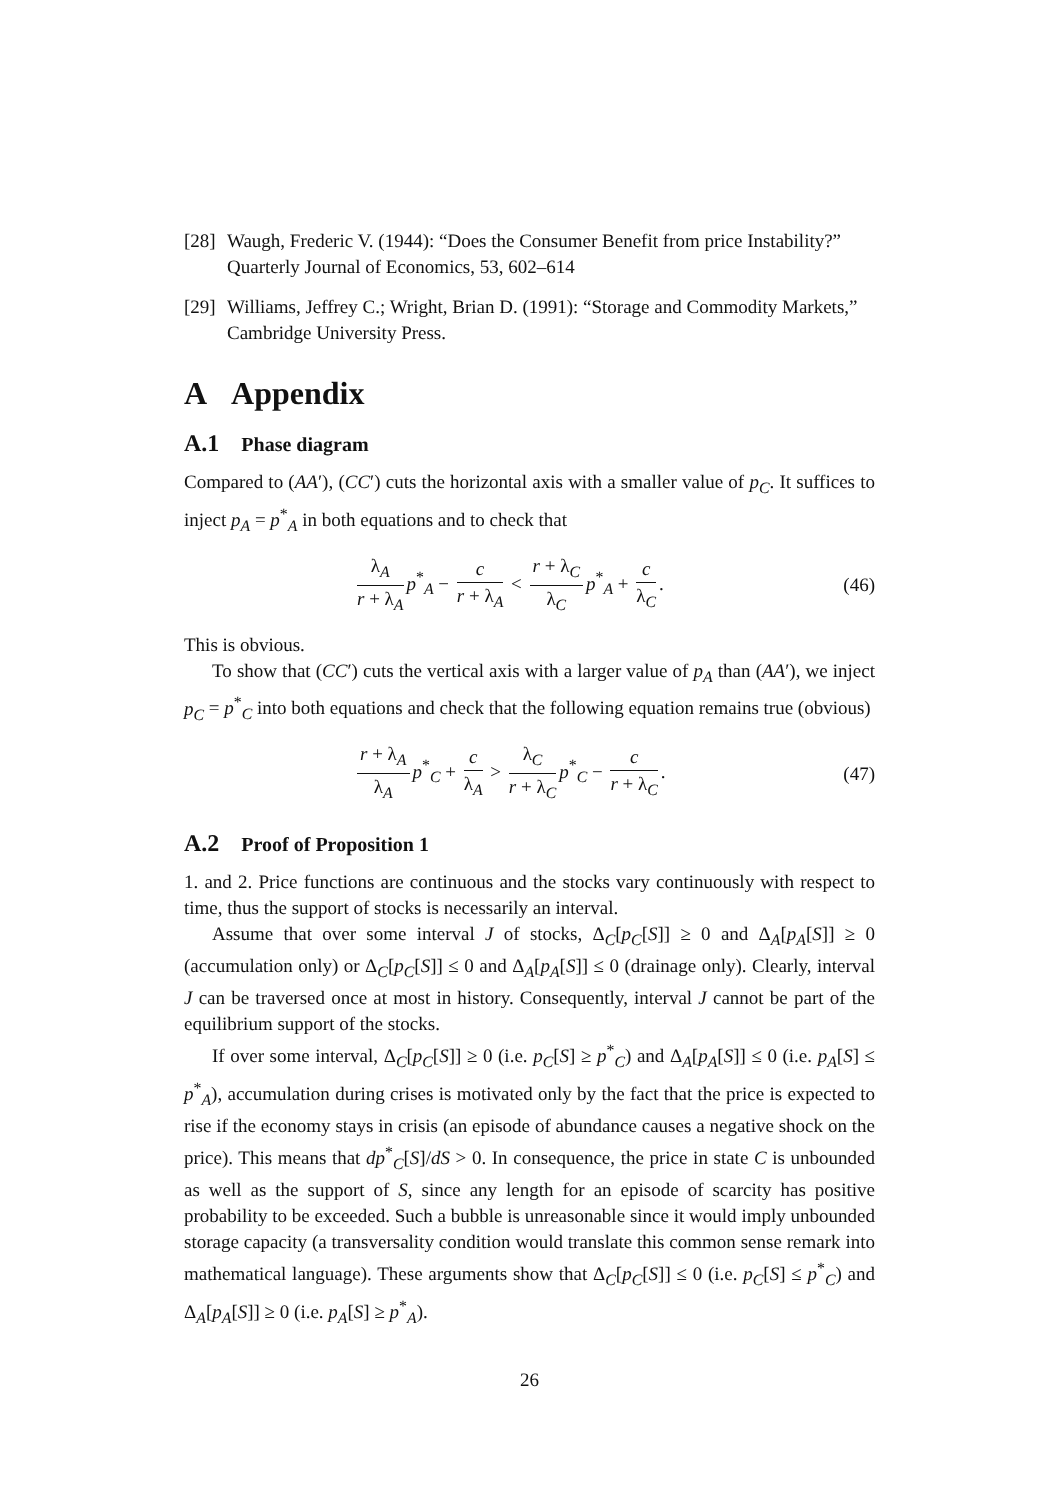[28]
Waugh, Frederic V. (1944): “Does the Consumer Benefit from price Instability?” Quarterly Journal of Economics, 53, 602–614
[29]
Williams, Jeffrey C.; Wright, Brian D. (1991): “Storage and Commodity Markets,” Cambridge University Press.
A Appendix
A.1 Phase diagram
Compared to (AA′), (CC′) cuts the horizontal axis with a smaller value of p<sub>C</sub>. It suffices to inject p<sub>A</sub> = p<sup>*</sup><sub>A</sub> in both equations and to check that
λ<sub>A</sub> r + λ<sub>A</sub> p<sup>*</sup><sub>A</sub> − c r + λ<sub>A</sub> < r + λ<sub>C</sub> λ<sub>C</sub> p<sup>*</sup><sub>A</sub> + c λ<sub>C</sub>.
(46)
This is obvious.
To show that (CC′) cuts the vertical axis with a larger value of p<sub>A</sub> than (AA′), we inject p<sub>C</sub> = p<sup>*</sup><sub>C</sub> into both equations and check that the following equation remains true (obvious)
r + λ<sub>A</sub> λ<sub>A</sub> p<sup>*</sup><sub>C</sub> + c λ<sub>A</sub> > λ<sub>C</sub> r + λ<sub>C</sub> p<sup>*</sup><sub>C</sub> − c r + λ<sub>C</sub>.
(47)
A.2 Proof of Proposition 1
1. and 2. Price functions are continuous and the stocks vary continuously with respect to time, thus the support of stocks is necessarily an interval.
Assume that over some interval J of stocks, Δ<sub>C</sub>[p<sub>C</sub>[S]] ≥ 0 and Δ<sub>A</sub>[p<sub>A</sub>[S]] ≥ 0 (accumulation only) or Δ<sub>C</sub>[p<sub>C</sub>[S]] ≤ 0 and Δ<sub>A</sub>[p<sub>A</sub>[S]] ≤ 0 (drainage only). Clearly, interval J can be traversed once at most in history. Consequently, interval J cannot be part of the equilibrium support of the stocks.
If over some interval, Δ<sub>C</sub>[p<sub>C</sub>[S]] ≥ 0 (i.e. p<sub>C</sub>[S] ≥ p<sup>*</sup><sub>C</sub>) and Δ<sub>A</sub>[p<sub>A</sub>[S]] ≤ 0 (i.e. p<sub>A</sub>[S] ≤ p<sup>*</sup><sub>A</sub>), accumulation during crises is motivated only by the fact that the price is expected to rise if the economy stays in crisis (an episode of abundance causes a negative shock on the price). This means that dp<sup>*</sup><sub>C</sub>[S]/dS > 0. In consequence, the price in state C is unbounded as well as the support of S, since any length for an episode of scarcity has positive probability to be exceeded. Such a bubble is unreasonable since it would imply unbounded storage capacity (a transversality condition would translate this common sense remark into mathematical language). These arguments show that Δ<sub>C</sub>[p<sub>C</sub>[S]] ≤ 0 (i.e. p<sub>C</sub>[S] ≤ p<sup>*</sup><sub>C</sub>) and Δ<sub>A</sub>[p<sub>A</sub>[S]] ≥ 0 (i.e. p<sub>A</sub>[S] ≥ p<sup>*</sup><sub>A</sub>).
26